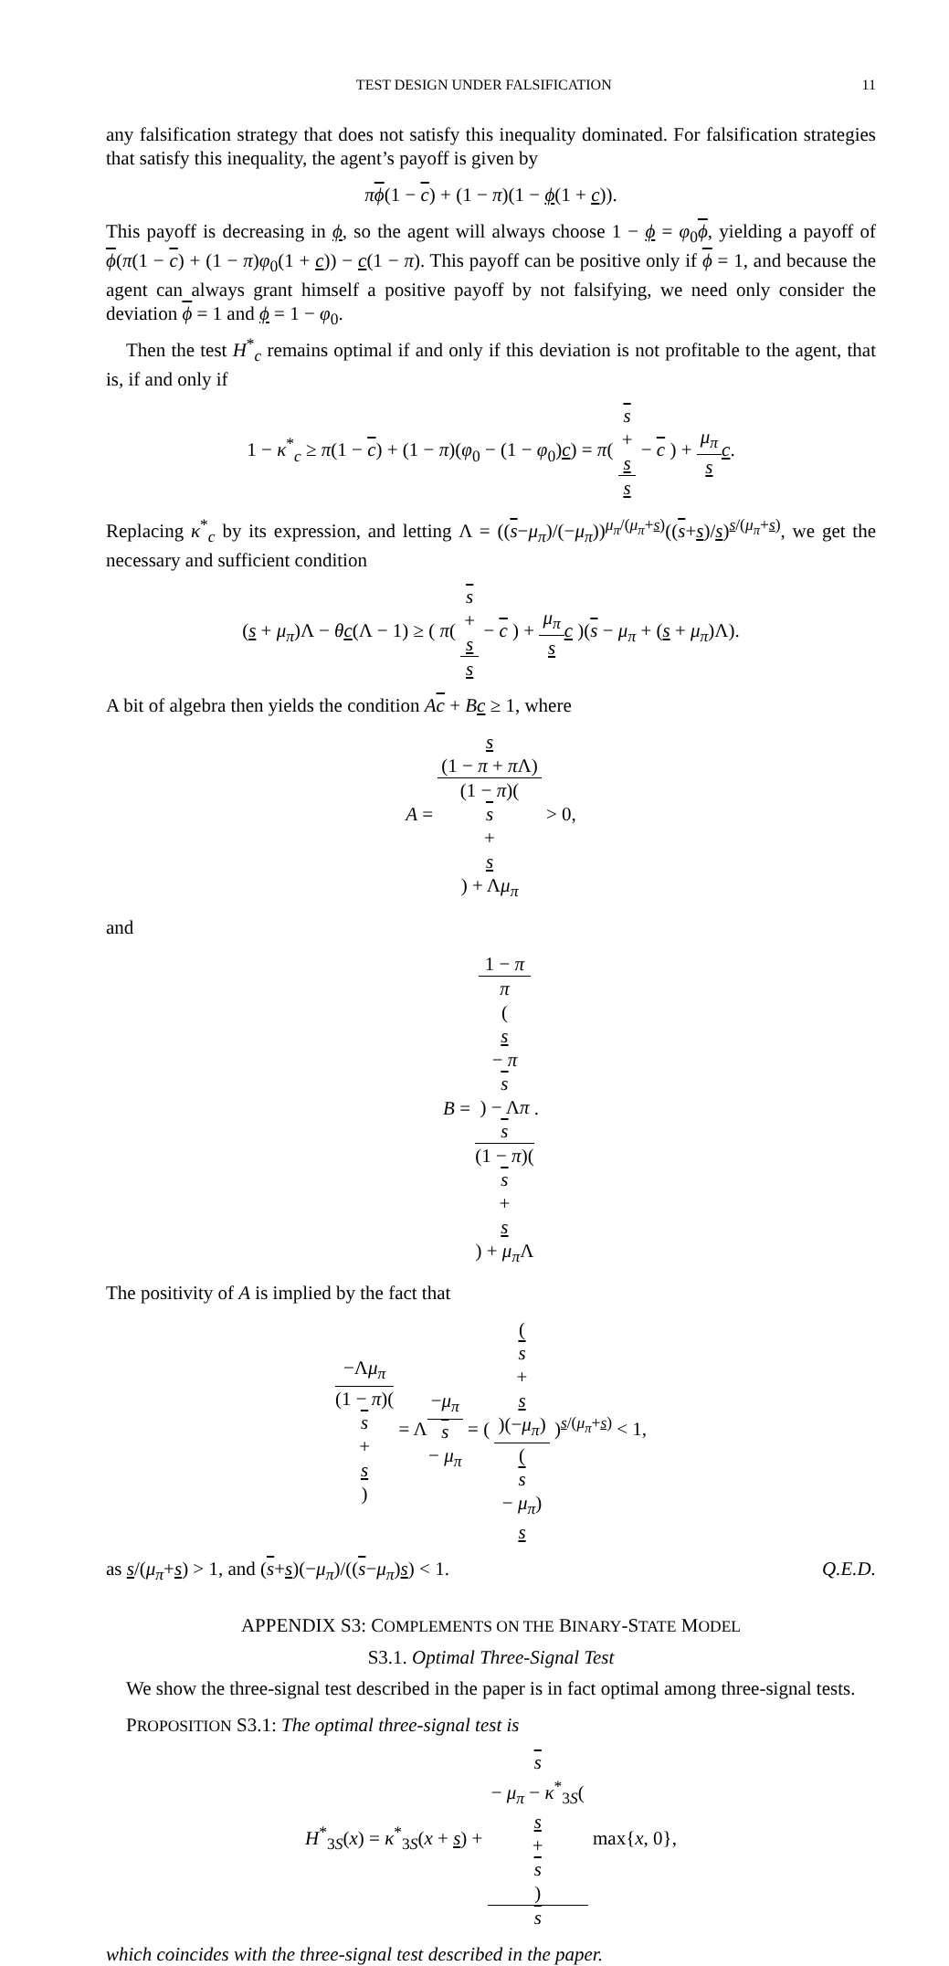TEST DESIGN UNDER FALSIFICATION 11
any falsification strategy that does not satisfy this inequality dominated. For falsification strategies that satisfy this inequality, the agent’s payoff is given by
πϕ(1 − c) + (1 − π)(1 − ϕ(1 + c)).
This payoff is decreasing in ϕ, so the agent will always choose 1 − ϕ = φ<sub>0</sub>ϕ, yielding a payoff of ϕ(π(1 − c) + (1 − π)φ<sub>0</sub>(1 + c)) − c(1 − π). This payoff can be positive only if ϕ = 1, and because the agent can always grant himself a positive payoff by not falsifying, we need only consider the deviation ϕ = 1 and ϕ = 1 − φ<sub>0</sub>.
Then the test H<sup>*</sup><sub>c</sub> remains optimal if and only if this deviation is not profitable to the agent, that is, if and only if
1 − κ<sup>*</sup><sub>c</sub> ≥ π(1 − c) + (1 − π)(φ<sub>0</sub> − (1 − φ<sub>0</sub>)c) = π( s
+
s s − c ) + μ<sub>π</sub> s c.
Replacing κ<sup>*</sup><sub>c</sub> by its expression, and letting Λ = ((s−μ<sub>π</sub>)/(−μ<sub>π</sub>))<sup>μ<sub>π</sub>/(μ<sub>π</sub>+s)</sup>((s+s)/s)<sup>s/(μ<sub>π</sub>+s)</sup>, we get the necessary and sufficient condition
(s + μ<sub>π</sub>)Λ − θc(Λ − 1) ≥ ( π( s
+
s s − c ) + μ<sub>π</sub> s c )(s − μ<sub>π</sub> + (s + μ<sub>π</sub>)Λ).
A bit of algebra then yields the condition Ac + Bc ≥ 1, where
A = s
(1 − π + π Λ) (1 − π)(s
+
s) + Λμ<sub>π</sub> > 0,
and
B = 1 − π
π
(s
− π
s) − Λπ
s (1 − π)(s
+
s) + μ<sub>π</sub> Λ.
The positivity of A is implied by the fact that
−Λμ<sub>π</sub> (1 − π)(s
+
s) = Λ−μ<sub>π</sub> s
− μ<sub>π</sub> = ( (s
+
s)(−μ<sub>π</sub>) (s
− μ<sub>π</sub>)
s )<sup>s/(μ<sub>π</sub>+s)</sup> < 1,
as s/(μ<sub>π</sub>+s) > 1, and (s+s)(−μ<sub>π</sub>)/((s−μ<sub>π</sub>)s) < 1. Q.E.D.
APPENDIX S3: COMPLEMENTS ON THE BINARY-STATE MODEL
S3.1. Optimal Three-Signal Test
We show the three-signal test described in the paper is in fact optimal among three-signal tests.
PROPOSITION S3.1: The optimal three-signal test is
H<sup>*</sup><sub>3S</sub>(x) = κ<sup>*</sup><sub>3S</sub>(x + s) + s
− μ<sub>π</sub> − κ<sup>*</sup><sub>3S</sub>(s
+
s) s max{x, 0},
which coincides with the three-signal test described in the paper.